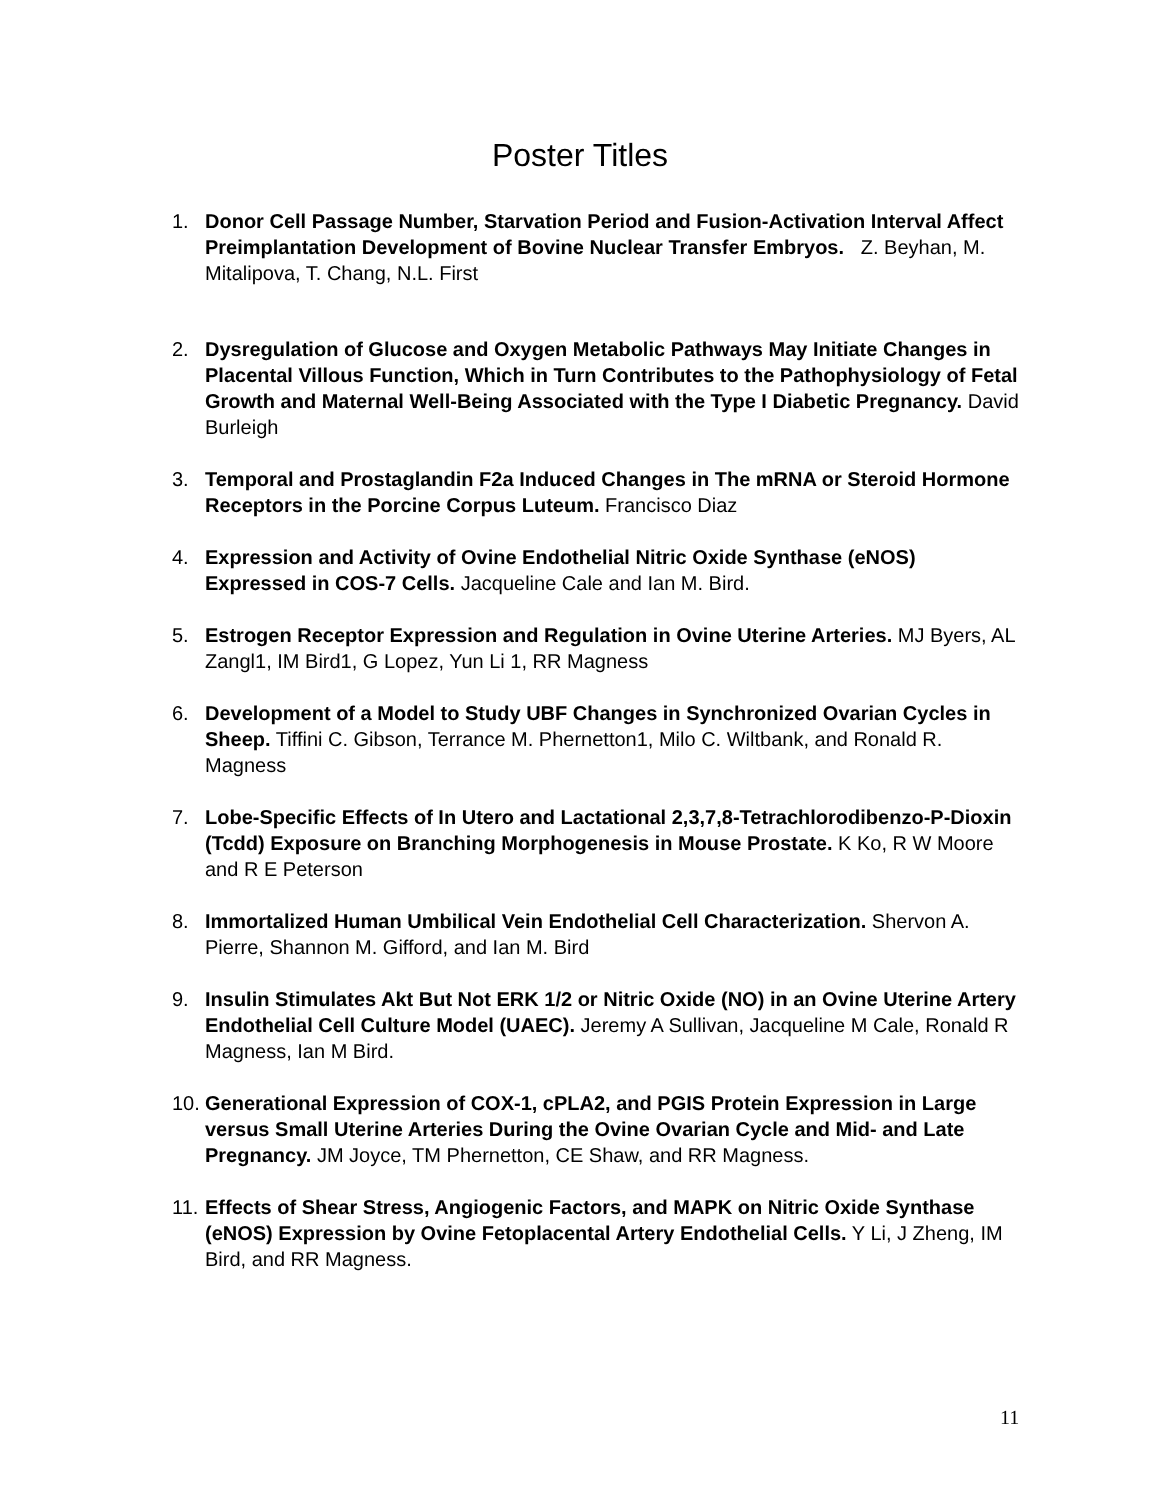Poster Titles
1. Donor Cell Passage Number, Starvation Period and Fusion-Activation Interval Affect Preimplantation Development of Bovine Nuclear Transfer Embryos. Z. Beyhan, M. Mitalipova, T. Chang, N.L. First
2. Dysregulation of Glucose and Oxygen Metabolic Pathways May Initiate Changes in Placental Villous Function, Which in Turn Contributes to the Pathophysiology of Fetal Growth and Maternal Well-Being Associated with the Type I Diabetic Pregnancy. David Burleigh
3. Temporal and Prostaglandin F2a Induced Changes in The mRNA or Steroid Hormone Receptors in the Porcine Corpus Luteum. Francisco Diaz
4. Expression and Activity of Ovine Endothelial Nitric Oxide Synthase (eNOS) Expressed in COS-7 Cells. Jacqueline Cale and Ian M. Bird.
5. Estrogen Receptor Expression and Regulation in Ovine Uterine Arteries. MJ Byers, AL Zangl1, IM Bird1, G Lopez, Yun Li 1, RR Magness
6. Development of a Model to Study UBF Changes in Synchronized Ovarian Cycles in Sheep. Tiffini C. Gibson, Terrance M. Phernetton1, Milo C. Wiltbank, and Ronald R. Magness
7. Lobe-Specific Effects of In Utero and Lactational 2,3,7,8-Tetrachlorodibenzo-P-Dioxin (Tcdd) Exposure on Branching Morphogenesis in Mouse Prostate. K Ko, R W Moore and R E Peterson
8. Immortalized Human Umbilical Vein Endothelial Cell Characterization. Shervon A. Pierre, Shannon M. Gifford, and Ian M. Bird
9. Insulin Stimulates Akt But Not ERK 1/2 or Nitric Oxide (NO) in an Ovine Uterine Artery Endothelial Cell Culture Model (UAEC). Jeremy A Sullivan, Jacqueline M Cale, Ronald R Magness, Ian M Bird.
10. Generational Expression of COX-1, cPLA2, and PGIS Protein Expression in Large versus Small Uterine Arteries During the Ovine Ovarian Cycle and Mid- and Late Pregnancy. JM Joyce, TM Phernetton, CE Shaw, and RR Magness.
11. Effects of Shear Stress, Angiogenic Factors, and MAPK on Nitric Oxide Synthase (eNOS) Expression by Ovine Fetoplacental Artery Endothelial Cells. Y Li, J Zheng, IM Bird, and RR Magness.
11